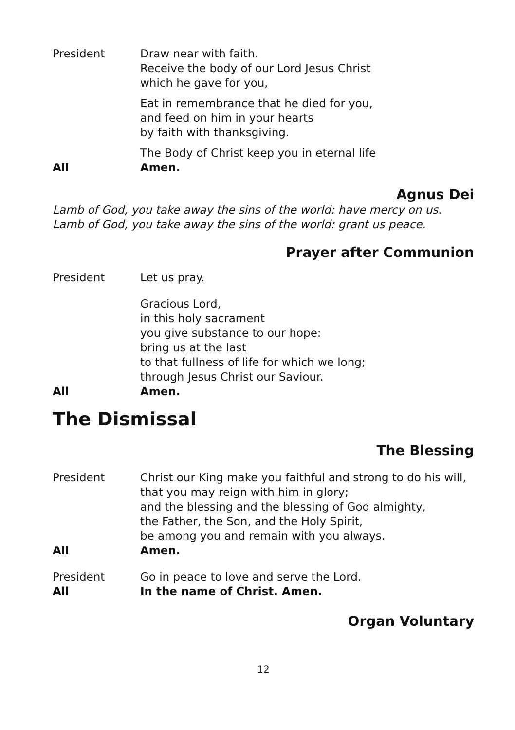President Draw near with faith.
Receive the body of our Lord Jesus Christ
which he gave for you,
Eat in remembrance that he died for you,
and feed on him in your hearts
by faith with thanksgiving.
The Body of Christ keep you in eternal life
All Amen.
Agnus Dei
Lamb of God, you take away the sins of the world: have mercy on us.
Lamb of God, you take away the sins of the world: grant us peace.
Prayer after Communion
President Let us pray.
Gracious Lord,
in this holy sacrament
you give substance to our hope:
bring us at the last
to that fullness of life for which we long;
through Jesus Christ our Saviour.
All Amen.
The Dismissal
The Blessing
President Christ our King make you faithful and strong to do his will,
that you may reign with him in glory;
and the blessing and the blessing of God almighty,
the Father, the Son, and the Holy Spirit,
be among you and remain with you always.
All Amen.
President Go in peace to love and serve the Lord.
All In the name of Christ. Amen.
Organ Voluntary
12